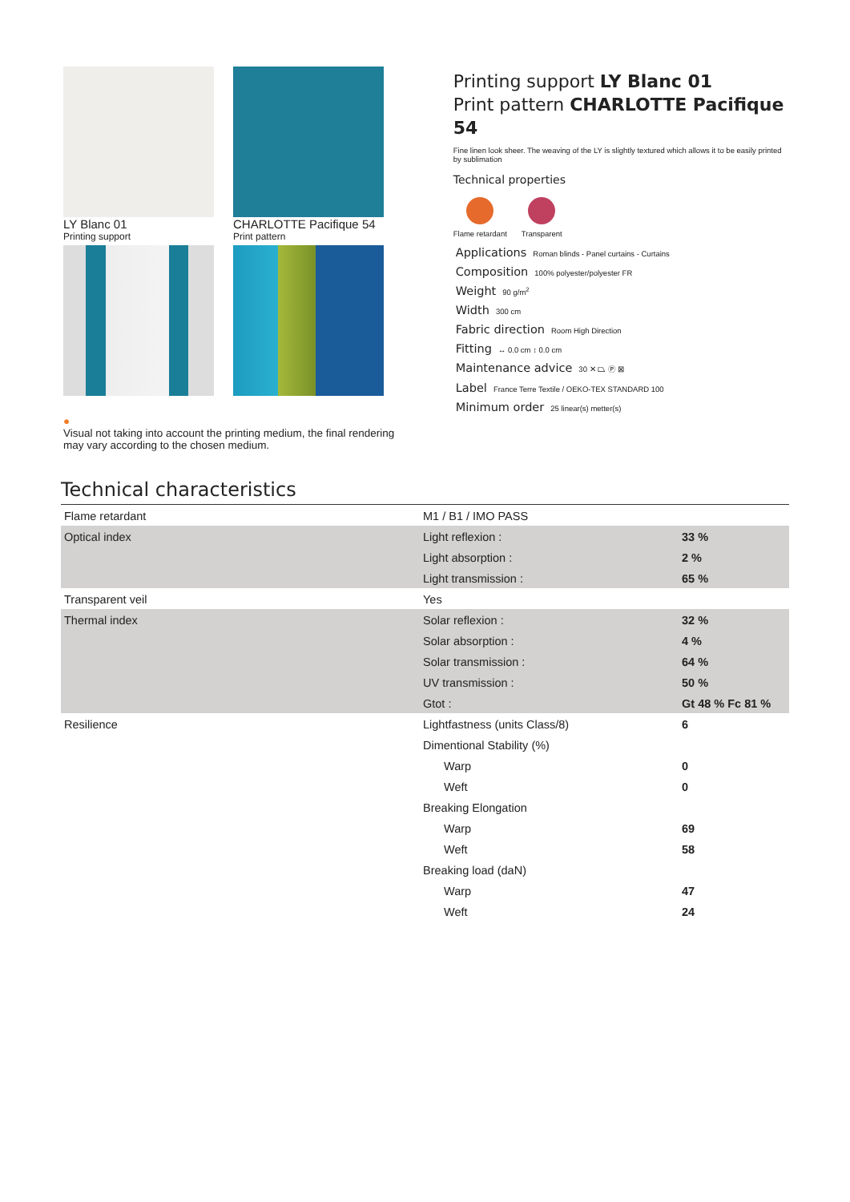LY Blanc 01
Printing support
CHARLOTTE Pacifique 54
Print pattern
●
Visual not taking into account the printing medium, the final rendering may vary according to the chosen medium.
Printing support LY Blanc 01
Print pattern CHARLOTTE Pacifique 54
Fine linen look sheer. The weaving of the LY is slightly textured which allows it to be easily printed by sublimation
Technical properties
Flame retardant Transparent
Applications Roman blinds - Panel curtains - Curtains
Composition 100% polyester/polyester FR
Weight 90 g/m<sup>2</sup>
Width 300 cm
Fabric direction Room High Direction
Fitting ↔ 0.0 cm ↕ 0.0 cm
Maintenance advice 30 ✕ ⏢ Ⓟ ⊠
Label France Terre Textile / OEKO-TEX STANDARD 100
Minimum order 25 linear(s) metter(s)
Technical characteristics
| Flame retardant | M1 / B1 / IMO PASS | |
| Optical index | Light reflexion : | 33 % |
| | Light absorption : | 2 % |
| | Light transmission : | 65 % |
| Transparent veil | Yes | |
| Thermal index | Solar reflexion : | 32 % |
| | Solar absorption : | 4 % |
| | Solar transmission : | 64 % |
| | UV transmission : | 50 % |
| | Gtot : | Gt 48 % Fc 81 % |
| Resilience | Lightfastness (units Class/8) | 6 |
| | Dimentional Stability (%) | |
| | Warp | 0 |
| | Weft | 0 |
| | Breaking Elongation | |
| | Warp | 69 |
| | Weft | 58 |
| | Breaking load (daN) | |
| | Warp | 47 |
| | Weft | 24 |